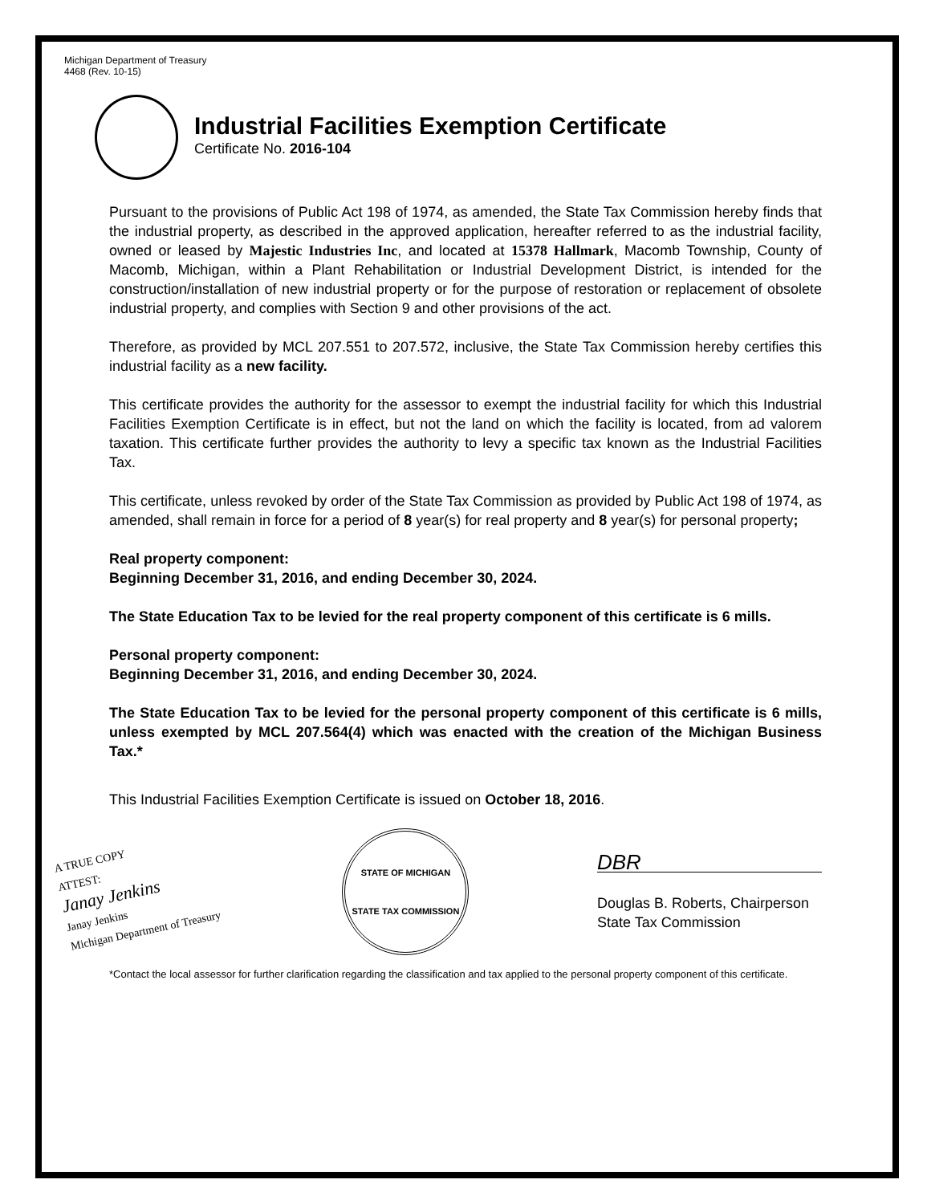Michigan Department of Treasury
4468 (Rev. 10-15)
Industrial Facilities Exemption Certificate
Certificate No. 2016-104
Pursuant to the provisions of Public Act 198 of 1974, as amended, the State Tax Commission hereby finds that the industrial property, as described in the approved application, hereafter referred to as the industrial facility, owned or leased by Majestic Industries Inc, and located at 15378 Hallmark, Macomb Township, County of Macomb, Michigan, within a Plant Rehabilitation or Industrial Development District, is intended for the construction/installation of new industrial property or for the purpose of restoration or replacement of obsolete industrial property, and complies with Section 9 and other provisions of the act.
Therefore, as provided by MCL 207.551 to 207.572, inclusive, the State Tax Commission hereby certifies this industrial facility as a new facility.
This certificate provides the authority for the assessor to exempt the industrial facility for which this Industrial Facilities Exemption Certificate is in effect, but not the land on which the facility is located, from ad valorem taxation. This certificate further provides the authority to levy a specific tax known as the Industrial Facilities Tax.
This certificate, unless revoked by order of the State Tax Commission as provided by Public Act 198 of 1974, as amended, shall remain in force for a period of 8 year(s) for real property and 8 year(s) for personal property;
Real property component:
Beginning December 31, 2016, and ending December 30, 2024.
The State Education Tax to be levied for the real property component of this certificate is 6 mills.
Personal property component:
Beginning December 31, 2016, and ending December 30, 2024.
The State Education Tax to be levied for the personal property component of this certificate is 6 mills, unless exempted by MCL 207.564(4) which was enacted with the creation of the Michigan Business Tax.*
This Industrial Facilities Exemption Certificate is issued on October 18, 2016.
A TRUE COPY
ATTEST:
Janay Jenkins
Janay Jenkins
Michigan Department of Treasury
STATE OF MICHIGAN
STATE TAX COMMISSION
DBR
Douglas B. Roberts, Chairperson
State Tax Commission
*Contact the local assessor for further clarification regarding the classification and tax applied to the personal property component of this certificate.